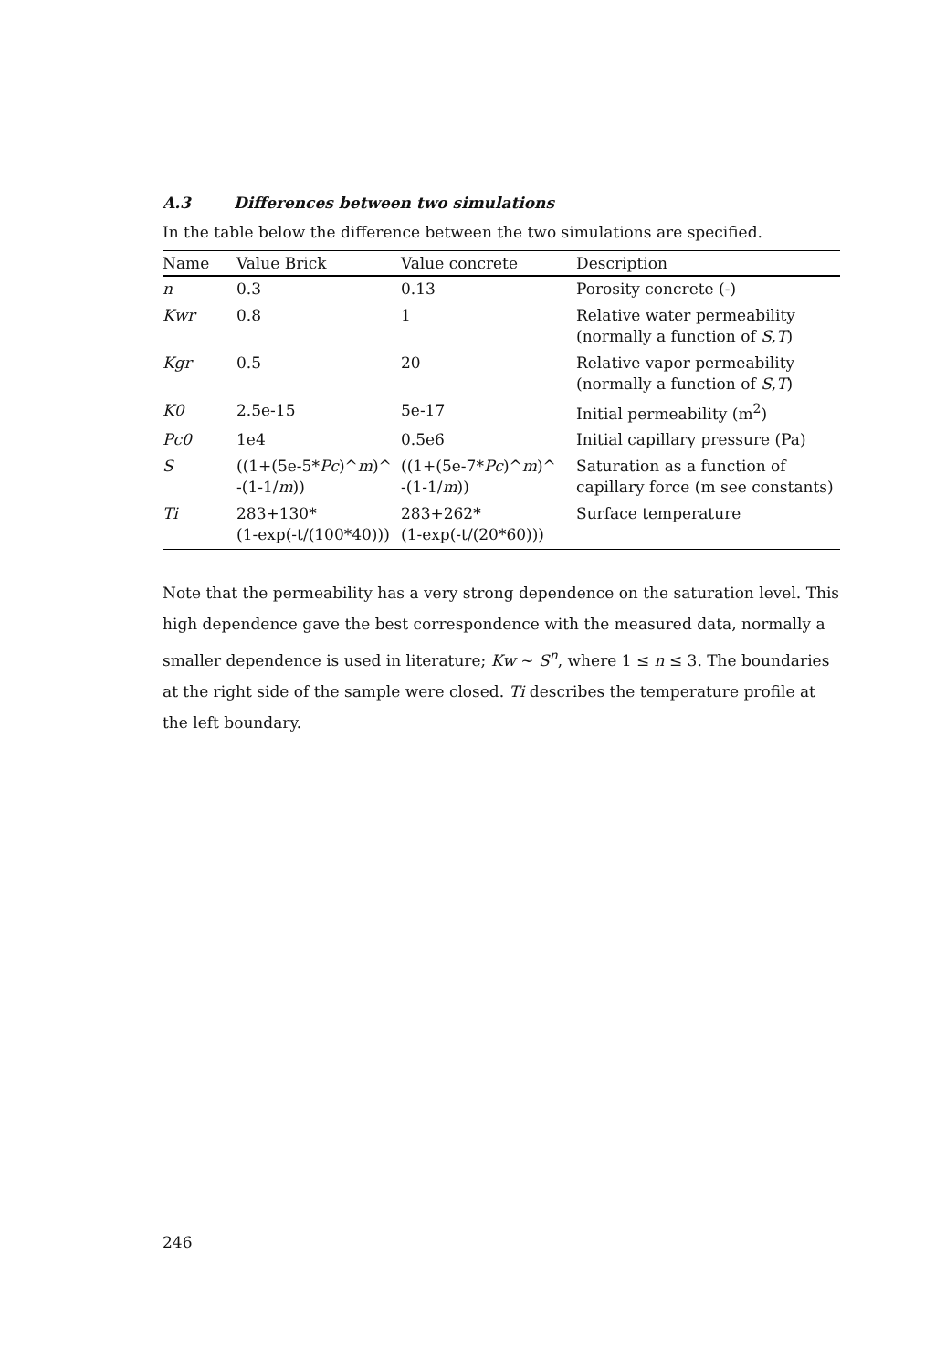A.3 Differences between two simulations
In the table below the difference between the two simulations are specified.
| Name | Value Brick | Value concrete | Description |
| --- | --- | --- | --- |
| n | 0.3 | 0.13 | Porosity concrete (-) |
| Kwr | 0.8 | 1 | Relative water permeability (normally a function of S , T ) |
| Kgr | 0.5 | 20 | Relative vapor permeability (normally a function of S , T ) |
| K0 | 2.5e-15 | 5e-17 | Initial permeability (m<sup>2</sup>) |
| Pc0 | 1e4 | 0.5e6 | Initial capillary pressure (Pa) |
| S | ((1+(5e-5* Pc )^ m )^ -(1-1/ m )) | ((1+(5e-7* Pc )^ m )^ -(1-1/ m )) | Saturation as a function of capillary force (m see constants) |
| Ti | 283+130* (1-exp(-t/(100*40))) | 283+262* (1-exp(-t/(20*60))) | Surface temperature |
Note that the permeability has a very strong dependence on the saturation level. This high dependence gave the best correspondence with the measured data, normally a smaller dependence is used in literature; Kw ~ S<sup>n</sup>, where 1 ≤ n ≤ 3. The boundaries at the right side of the sample were closed. Ti describes the temperature profile at the left boundary.
246